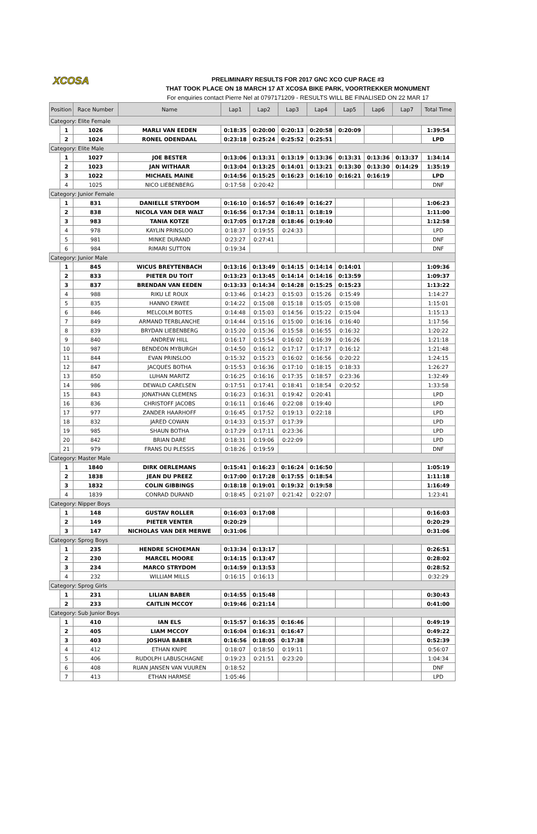XCOSA
PRELIMINARY RESULTS FOR 2017 GNC XCO CUP RACE #3
THAT TOOK PLACE ON 18 MARCH 17 AT XCOSA BIKE PARK, VOORTREKKER MONUMENT
For enquiries contact Pierre Nel at 0797171209 - RESULTS WILL BE FINALISED ON 22 MAR 17
| Position | | Race Number | Name | Lap1 | Lap2 | Lap3 | Lap4 | Lap5 | Lap6 | Lap7 | Total Time |
| --- | --- | --- | --- | --- | --- | --- | --- | --- | --- | --- | --- |
| Category: Elite Female | | | | | | | | | | | |
| | 1 | 1026 | MARLI VAN EEDEN | 0:18:35 | 0:20:00 | 0:20:13 | 0:20:58 | 0:20:09 | | | 1:39:54 |
| | 2 | 1024 | RONEL ODENDAAL | 0:23:18 | 0:25:24 | 0:25:52 | 0:25:51 | | | | LPD |
| Category: Elite Male | | | | | | | | | | | |
| | 1 | 1027 | JOE BESTER | 0:13:06 | 0:13:31 | 0:13:19 | 0:13:36 | 0:13:31 | 0:13:36 | 0:13:37 | 1:34:14 |
| | 2 | 1023 | JAN WITHAAR | 0:13:04 | 0:13:25 | 0:14:01 | 0:13:21 | 0:13:30 | 0:13:30 | 0:14:29 | 1:35:19 |
| | 3 | 1022 | MICHAEL MAINE | 0:14:56 | 0:15:25 | 0:16:23 | 0:16:10 | 0:16:21 | 0:16:19 | | LPD |
| | 4 | 1025 | NICO LIEBENBERG | 0:17:58 | 0:20:42 | | | | | | DNF |
| Category: Junior Female | | | | | | | | | | | |
| | 1 | 831 | DANIELLE STRYDOM | 0:16:10 | 0:16:57 | 0:16:49 | 0:16:27 | | | | 1:06:23 |
| | 2 | 838 | NICOLA VAN DER WALT | 0:16:56 | 0:17:34 | 0:18:11 | 0:18:19 | | | | 1:11:00 |
| | 3 | 983 | TANIA KOTZE | 0:17:05 | 0:17:28 | 0:18:46 | 0:19:40 | | | | 1:12:58 |
| | 4 | 978 | KAYLIN PRINSLOO | 0:18:37 | 0:19:55 | 0:24:33 | | | | | LPD |
| | 5 | 981 | MINKE DURAND | 0:23:27 | 0:27:41 | | | | | | DNF |
| | 6 | 984 | RIMARI SUTTON | 0:19:34 | | | | | | | DNF |
| Category: Junior Male | | | | | | | | | | | |
| | 1 | 845 | WICUS BREYTENBACH | 0:13:16 | 0:13:49 | 0:14:15 | 0:14:14 | 0:14:01 | | | 1:09:36 |
| | 2 | 833 | PIETER DU TOIT | 0:13:23 | 0:13:45 | 0:14:14 | 0:14:16 | 0:13:59 | | | 1:09:37 |
| | 3 | 837 | BRENDAN VAN EEDEN | 0:13:33 | 0:14:34 | 0:14:28 | 0:15:25 | 0:15:23 | | | 1:13:22 |
| | 4 | 988 | RIKU LE ROUX | 0:13:46 | 0:14:23 | 0:15:03 | 0:15:26 | 0:15:49 | | | 1:14:27 |
| | 5 | 835 | HANNO ERWEE | 0:14:22 | 0:15:08 | 0:15:18 | 0:15:05 | 0:15:08 | | | 1:15:01 |
| | 6 | 846 | MELCOLM BOTES | 0:14:48 | 0:15:03 | 0:14:56 | 0:15:22 | 0:15:04 | | | 1:15:13 |
| | 7 | 849 | ARMAND TERBLANCHE | 0:14:44 | 0:15:16 | 0:15:00 | 0:16:16 | 0:16:40 | | | 1:17:56 |
| | 8 | 839 | BRYDAN LIEBENBERG | 0:15:20 | 0:15:36 | 0:15:58 | 0:16:55 | 0:16:32 | | | 1:20:22 |
| | 9 | 840 | ANDREW HILL | 0:16:17 | 0:15:54 | 0:16:02 | 0:16:39 | 0:16:26 | | | 1:21:18 |
| | 10 | 987 | BENDEON MYBURGH | 0:14:50 | 0:16:12 | 0:17:17 | 0:17:17 | 0:16:12 | | | 1:21:48 |
| | 11 | 844 | EVAN PRINSLOO | 0:15:32 | 0:15:23 | 0:16:02 | 0:16:56 | 0:20:22 | | | 1:24:15 |
| | 12 | 847 | JACQUES BOTHA | 0:15:53 | 0:16:36 | 0:17:10 | 0:18:15 | 0:18:33 | | | 1:26:27 |
| | 13 | 850 | LUHAN MARITZ | 0:16:25 | 0:16:16 | 0:17:35 | 0:18:57 | 0:23:36 | | | 1:32:49 |
| | 14 | 986 | DEWALD CARELSEN | 0:17:51 | 0:17:41 | 0:18:41 | 0:18:54 | 0:20:52 | | | 1:33:58 |
| | 15 | 843 | JONATHAN CLEMENS | 0:16:23 | 0:16:31 | 0:19:42 | 0:20:41 | | | | LPD |
| | 16 | 836 | CHRISTOFF JACOBS | 0:16:11 | 0:16:46 | 0:22:08 | 0:19:40 | | | | LPD |
| | 17 | 977 | ZANDER HAARHOFF | 0:16:45 | 0:17:52 | 0:19:13 | 0:22:18 | | | | LPD |
| | 18 | 832 | JARED COWAN | 0:14:33 | 0:15:37 | 0:17:39 | | | | | LPD |
| | 19 | 985 | SHAUN BOTHA | 0:17:29 | 0:17:11 | 0:23:36 | | | | | LPD |
| | 20 | 842 | BRIAN DARE | 0:18:31 | 0:19:06 | 0:22:09 | | | | | LPD |
| | 21 | 979 | FRANS DU PLESSIS | 0:18:26 | 0:19:59 | | | | | | DNF |
| Category: Master Male | | | | | | | | | | | |
| | 1 | 1840 | DIRK OERLEMANS | 0:15:41 | 0:16:23 | 0:16:24 | 0:16:50 | | | | 1:05:19 |
| | 2 | 1838 | JEAN DU PREEZ | 0:17:00 | 0:17:28 | 0:17:55 | 0:18:54 | | | | 1:11:18 |
| | 3 | 1832 | COLIN GIBBINGS | 0:18:18 | 0:19:01 | 0:19:32 | 0:19:58 | | | | 1:16:49 |
| | 4 | 1839 | CONRAD DURAND | 0:18:45 | 0:21:07 | 0:21:42 | 0:22:07 | | | | 1:23:41 |
| Category: Nipper Boys | | | | | | | | | | | |
| | 1 | 148 | GUSTAV ROLLER | 0:16:03 | 0:17:08 | | | | | | 0:16:03 |
| | 2 | 149 | PIETER VENTER | 0:20:29 | | | | | | | 0:20:29 |
| | 3 | 147 | NICHOLAS VAN DER MERWE | 0:31:06 | | | | | | | 0:31:06 |
| Category: Sprog Boys | | | | | | | | | | | |
| | 1 | 235 | HENDRE SCHOEMAN | 0:13:34 | 0:13:17 | | | | | | 0:26:51 |
| | 2 | 230 | MARCEL MOORE | 0:14:15 | 0:13:47 | | | | | | 0:28:02 |
| | 3 | 234 | MARCO STRYDOM | 0:14:59 | 0:13:53 | | | | | | 0:28:52 |
| | 4 | 232 | WILLIAM MILLS | 0:16:15 | 0:16:13 | | | | | | 0:32:29 |
| Category: Sprog Girls | | | | | | | | | | | |
| | 1 | 231 | LILIAN BABER | 0:14:55 | 0:15:48 | | | | | | 0:30:43 |
| | 2 | 233 | CAITLIN MCCOY | 0:19:46 | 0:21:14 | | | | | | 0:41:00 |
| Category: Sub Junior Boys | | | | | | | | | | | |
| | 1 | 410 | IAN ELS | 0:15:57 | 0:16:35 | 0:16:46 | | | | | 0:49:19 |
| | 2 | 405 | LIAM MCCOY | 0:16:04 | 0:16:31 | 0:16:47 | | | | | 0:49:22 |
| | 3 | 403 | JOSHUA BABER | 0:16:56 | 0:18:05 | 0:17:38 | | | | | 0:52:39 |
| | 4 | 412 | ETHAN KNIPE | 0:18:07 | 0:18:50 | 0:19:11 | | | | | 0:56:07 |
| | 5 | 406 | RUDOLPH LABUSCHAGNE | 0:19:23 | 0:21:51 | 0:23:20 | | | | | 1:04:34 |
| | 6 | 408 | RUAN JANSEN VAN VUUREN | 0:18:52 | | | | | | | DNF |
| | 7 | 413 | ETHAN HARMSE | 1:05:46 | | | | | | | LPD |